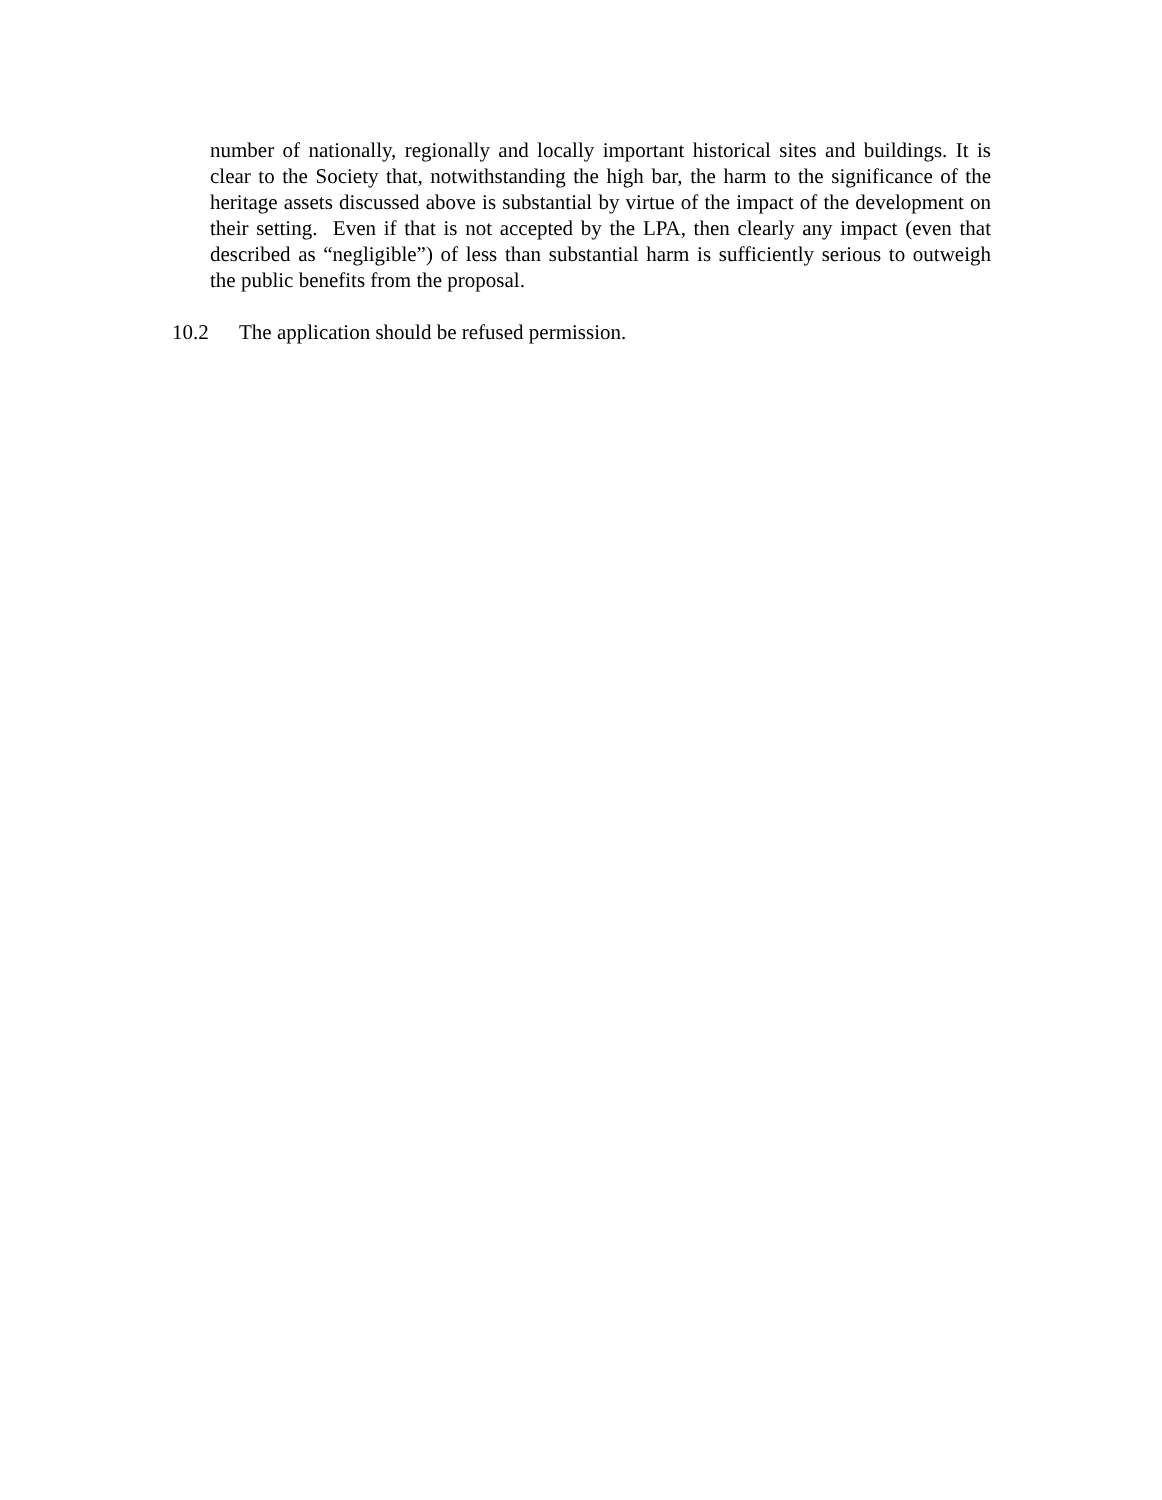number of nationally, regionally and locally important historical sites and buildings. It is clear to the Society that, notwithstanding the high bar, the harm to the significance of the heritage assets discussed above is substantial by virtue of the impact of the development on their setting. Even if that is not accepted by the LPA, then clearly any impact (even that described as “negligible”) of less than substantial harm is sufficiently serious to outweigh the public benefits from the proposal.
10.2 The application should be refused permission.